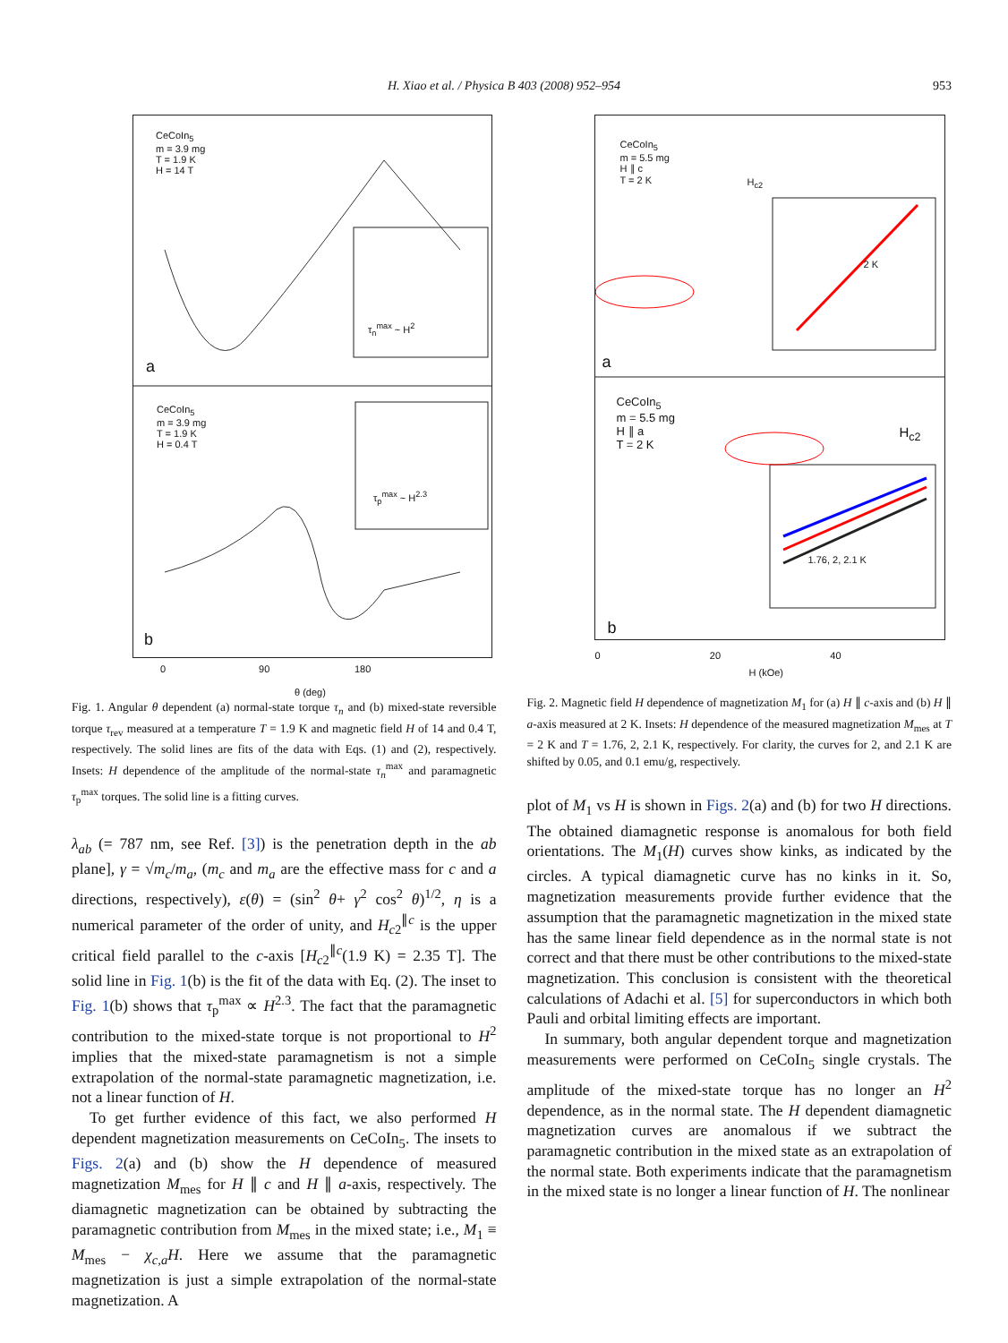H. Xiao et al. / Physica B 403 (2008) 952–954
953
CeCoIn<sub>5</sub>
m = 3.9 mg
T = 1.9 K
H = 14 T
a
τ<sub>n</sub><sup>max</sup> ~ H<sup>2</sup>
CeCoIn<sub>5</sub>
m = 3.9 mg
T = 1.9 K
H = 0.4 T
b
τ<sub>p</sub><sup>max</sup> ~ H<sup>2.3</sup>
0 90 180
θ (deg)
Fig. 1. Angular θ dependent (a) normal-state torque τ<sub>n</sub> and (b) mixed-state reversible torque τ<sub>rev</sub> measured at a temperature T = 1.9 K and magnetic field H of 14 and 0.4 T, respectively. The solid lines are fits of the data with Eqs. (1) and (2), respectively. Insets: H dependence of the amplitude of the normal-state τ<sub>n</sub><sup>max</sup> and paramagnetic τ<sub>p</sub><sup>max</sup> torques. The solid line is a fitting curves.
λ<sub>ab</sub> (= 787 nm, see Ref. [3]) is the penetration depth in the ab plane], γ = √m<sub>c</sub>/m<sub>a</sub>, (m<sub>c</sub> and m<sub>a</sub> are the effective mass for c and a directions, respectively), ε(θ) = (sin<sup>2</sup> θ+ γ<sup>2</sup> cos<sup>2</sup> θ)<sup>1/2</sup>, η is a numerical parameter of the order of unity, and H<sub>c2</sub><sup>∥c</sup> is the upper critical field parallel to the c-axis [H<sub>c2</sub><sup>∥c</sup>(1.9 K) = 2.35 T]. The solid line in Fig. 1(b) is the fit of the data with Eq. (2). The inset to Fig. 1(b) shows that τ<sub>p</sub><sup>max</sup> ∝ H<sup>2.3</sup>. The fact that the paramagnetic contribution to the mixed-state torque is not proportional to H<sup>2</sup> implies that the mixed-state paramagnetism is not a simple extrapolation of the normal-state paramagnetic magnetization, i.e. not a linear function of H.
To get further evidence of this fact, we also performed H dependent magnetization measurements on CeCoIn<sub>5</sub>. The insets to Figs. 2(a) and (b) show the H dependence of measured magnetization M<sub>mes</sub> for H ∥ c and H ∥ a-axis, respectively. The diamagnetic magnetization can be obtained by subtracting the paramagnetic contribution from M<sub>mes</sub> in the mixed state; i.e., M<sub>1</sub> ≡ M<sub>mes</sub> − χ<sub>c,a</sub>H. Here we assume that the paramagnetic magnetization is just a simple extrapolation of the normal-state magnetization. A
CeCoIn<sub>5</sub>
m = 5.5 mg
H ∥ c
T = 2 K
H<sub>c2</sub>
2 K
a
CeCoIn<sub>5</sub>
m = 5.5 mg
H ∥ a
T = 2 K
H<sub>c2</sub>
1.76, 2, 2.1 K
b
0 20 40
H (kOe)
Fig. 2. Magnetic field H dependence of magnetization M<sub>1</sub> for (a) H ∥ c-axis and (b) H ∥ a-axis measured at 2 K. Insets: H dependence of the measured magnetization M<sub>mes</sub> at T = 2 K and T = 1.76, 2, 2.1 K, respectively. For clarity, the curves for 2, and 2.1 K are shifted by 0.05, and 0.1 emu/g, respectively.
plot of M<sub>1</sub> vs H is shown in Figs. 2(a) and (b) for two H directions. The obtained diamagnetic response is anomalous for both field orientations. The M<sub>1</sub>(H) curves show kinks, as indicated by the circles. A typical diamagnetic curve has no kinks in it. So, magnetization measurements provide further evidence that the assumption that the paramagnetic magnetization in the mixed state has the same linear field dependence as in the normal state is not correct and that there must be other contributions to the mixed-state magnetization. This conclusion is consistent with the theoretical calculations of Adachi et al. [5] for superconductors in which both Pauli and orbital limiting effects are important.
In summary, both angular dependent torque and magnetization measurements were performed on CeCoIn<sub>5</sub> single crystals. The amplitude of the mixed-state torque has no longer an H<sup>2</sup> dependence, as in the normal state. The H dependent diamagnetic magnetization curves are anomalous if we subtract the paramagnetic contribution in the mixed state as an extrapolation of the normal state. Both experiments indicate that the paramagnetism in the mixed state is no longer a linear function of H. The nonlinear